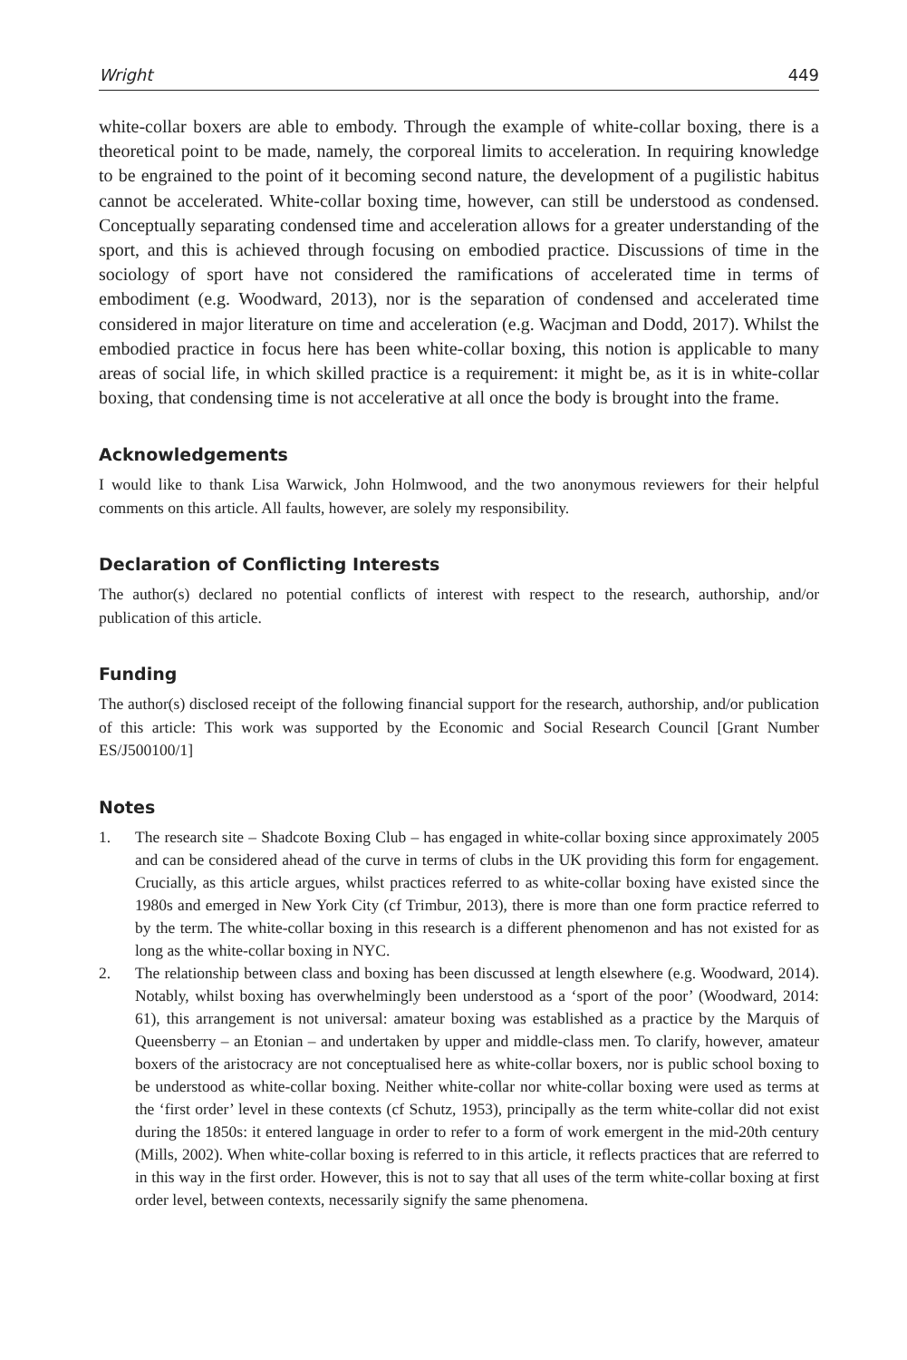Wright 449
white-collar boxers are able to embody. Through the example of white-collar boxing, there is a theoretical point to be made, namely, the corporeal limits to acceleration. In requiring knowledge to be engrained to the point of it becoming second nature, the development of a pugilistic habitus cannot be accelerated. White-collar boxing time, however, can still be understood as condensed. Conceptually separating condensed time and acceleration allows for a greater understanding of the sport, and this is achieved through focusing on embodied practice. Discussions of time in the sociology of sport have not considered the ramifications of accelerated time in terms of embodiment (e.g. Woodward, 2013), nor is the separation of condensed and accelerated time considered in major literature on time and acceleration (e.g. Wacjman and Dodd, 2017). Whilst the embodied practice in focus here has been white-collar boxing, this notion is applicable to many areas of social life, in which skilled practice is a requirement: it might be, as it is in white-collar boxing, that condensing time is not accelerative at all once the body is brought into the frame.
Acknowledgements
I would like to thank Lisa Warwick, John Holmwood, and the two anonymous reviewers for their helpful comments on this article. All faults, however, are solely my responsibility.
Declaration of Conflicting Interests
The author(s) declared no potential conflicts of interest with respect to the research, authorship, and/or publication of this article.
Funding
The author(s) disclosed receipt of the following financial support for the research, authorship, and/or publication of this article: This work was supported by the Economic and Social Research Council [Grant Number ES/J500100/1]
Notes
1. The research site – Shadcote Boxing Club – has engaged in white-collar boxing since approximately 2005 and can be considered ahead of the curve in terms of clubs in the UK providing this form for engagement. Crucially, as this article argues, whilst practices referred to as white-collar boxing have existed since the 1980s and emerged in New York City (cf Trimbur, 2013), there is more than one form practice referred to by the term. The white-collar boxing in this research is a different phenomenon and has not existed for as long as the white-collar boxing in NYC.
2. The relationship between class and boxing has been discussed at length elsewhere (e.g. Woodward, 2014). Notably, whilst boxing has overwhelmingly been understood as a ‘sport of the poor’ (Woodward, 2014: 61), this arrangement is not universal: amateur boxing was established as a practice by the Marquis of Queensberry – an Etonian – and undertaken by upper and middle-class men. To clarify, however, amateur boxers of the aristocracy are not conceptualised here as white-collar boxers, nor is public school boxing to be understood as white-collar boxing. Neither white-collar nor white-collar boxing were used as terms at the ‘first order’ level in these contexts (cf Schutz, 1953), principally as the term white-collar did not exist during the 1850s: it entered language in order to refer to a form of work emergent in the mid-20th century (Mills, 2002). When white-collar boxing is referred to in this article, it reflects practices that are referred to in this way in the first order. However, this is not to say that all uses of the term white-collar boxing at first order level, between contexts, necessarily signify the same phenomena.